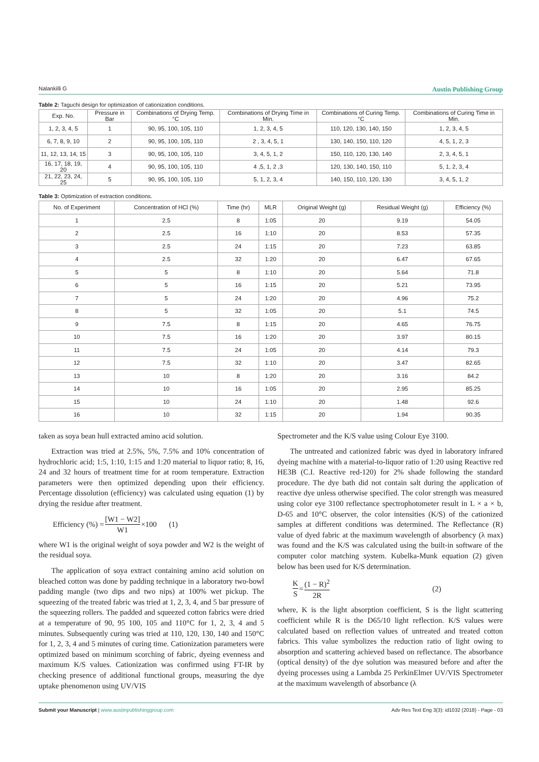Nalankilli G Austin Publishing Group
Table 2: Taguchi design for optimization of cationization conditions.
| Exp. No. | Pressure in Bar | Combinations of Drying Temp.°C | Combinations of Drying Time in Min. | Combinations of Curing Temp.°C | Combinations of Curing Time in Min. |
| --- | --- | --- | --- | --- | --- |
| 1, 2, 3, 4, 5 | 1 | 90, 95, 100, 105, 110 | 1, 2, 3, 4, 5 | 110, 120, 130, 140, 150 | 1, 2, 3, 4, 5 |
| 6, 7, 8, 9, 10 | 2 | 90, 95, 100, 105, 110 | 2 , 3, 4, 5, 1 | 130, 140, 150, 110, 120 | 4, 5, 1, 2, 3 |
| 11, 12, 13, 14, 15 | 3 | 90, 95, 100, 105, 110 | 3, 4, 5, 1, 2 | 150, 110, 120, 130, 140 | 2, 3, 4, 5, 1 |
| 16, 17, 18, 19, 20 | 4 | 90, 95, 100, 105, 110 | 4 ,5, 1, 2 ,3 | 120, 130, 140, 150, 110 | 5, 1, 2, 3, 4 |
| 21, 22, 23, 24, 25 | 5 | 90, 95, 100, 105, 110 | 5, 1, 2, 3, 4 | 140, 150, 110, 120, 130 | 3, 4, 5, 1, 2 |
Table 3: Optimization of extraction conditions.
| No. of Experiment | Concentration of HCl (%) | Time (hr) | MLR | Original Weight (g) | Residual Weight (g) | Efficiency (%) |
| --- | --- | --- | --- | --- | --- | --- |
| 1 | 2.5 | 8 | 1:05 | 20 | 9.19 | 54.05 |
| 2 | 2.5 | 16 | 1:10 | 20 | 8.53 | 57.35 |
| 3 | 2.5 | 24 | 1:15 | 20 | 7.23 | 63.85 |
| 4 | 2.5 | 32 | 1:20 | 20 | 6.47 | 67.65 |
| 5 | 5 | 8 | 1:10 | 20 | 5.64 | 71.8 |
| 6 | 5 | 16 | 1:15 | 20 | 5.21 | 73.95 |
| 7 | 5 | 24 | 1:20 | 20 | 4.96 | 75.2 |
| 8 | 5 | 32 | 1:05 | 20 | 5.1 | 74.5 |
| 9 | 7.5 | 8 | 1:15 | 20 | 4.65 | 76.75 |
| 10 | 7.5 | 16 | 1:20 | 20 | 3.97 | 80.15 |
| 11 | 7.5 | 24 | 1:05 | 20 | 4.14 | 79.3 |
| 12 | 7.5 | 32 | 1:10 | 20 | 3.47 | 82.65 |
| 13 | 10 | 8 | 1:20 | 20 | 3.16 | 84.2 |
| 14 | 10 | 16 | 1:05 | 20 | 2.95 | 85.25 |
| 15 | 10 | 24 | 1:10 | 20 | 1.48 | 92.6 |
| 16 | 10 | 32 | 1:15 | 20 | 1.94 | 90.35 |
taken as soya bean hull extracted amino acid solution.
Extraction was tried at 2.5%, 5%, 7.5% and 10% concentration of hydrochloric acid; 1:5, 1:10, 1:15 and 1:20 material to liquor ratio; 8, 16, 24 and 32 hours of treatment time for at room temperature. Extraction parameters were then optimized depending upon their efficiency. Percentage dissolution (efficiency) was calculated using equation (1) by drying the residue after treatment.
Efficiency (%) = [W1 − W2] W1 ×100 (1)
where W1 is the original weight of soya powder and W2 is the weight of the residual soya.
The application of soya extract containing amino acid solution on bleached cotton was done by padding technique in a laboratory two-bowl padding mangle (two dips and two nips) at 100% wet pickup. The squeezing of the treated fabric was tried at 1, 2, 3, 4, and 5 bar pressure of the squeezing rollers. The padded and squeezed cotton fabrics were dried at a temperature of 90, 95 100, 105 and 110°C for 1, 2, 3, 4 and 5 minutes. Subsequently curing was tried at 110, 120, 130, 140 and 150°C for 1, 2, 3, 4 and 5 minutes of curing time. Cationization parameters were optimized based on minimum scorching of fabric, dyeing evenness and maximum K/S values. Cationization was confirmed using FT-IR by checking presence of additional functional groups, measuring the dye uptake phenomenon using UV/VIS
Spectrometer and the K/S value using Colour Eye 3100.
The untreated and cationized fabric was dyed in laboratory infrared dyeing machine with a material-to-liquor ratio of 1:20 using Reactive red HE3B (C.I. Reactive red-120) for 2% shade following the standard procedure. The dye bath did not contain salt during the application of reactive dye unless otherwise specified. The color strength was measured using color eye 3100 reflectance spectrophotometer result in L × a × b, D-65 and 10°C observer, the color intensities (K/S) of the cationized samples at different conditions was determined. The Reflectance (R) value of dyed fabric at the maximum wavelength of absorbency (λ max) was found and the K/S was calculated using the built-in software of the computer color matching system. Kubelka-Munk equation (2) given below has been used for K/S determination.
K S = (1 − R)<sup>2</sup> 2R (2)
where, K is the light absorption coefficient, S is the light scattering coefficient while R is the D65/10 light reflection. K/S values were calculated based on reflection values of untreated and treated cotton fabrics. This value symbolizes the reduction ratio of light owing to absorption and scattering achieved based on reflectance. The absorbance (optical density) of the dye solution was measured before and after the dyeing processes using a Lambda 25 PerkinElmer UV/VIS Spectrometer at the maximum wavelength of absorbance (λ
Submit your Manuscript | www.austinpublishinggroup.com Adv Res Text Eng 3(3): id1032 (2018) - Page - 03